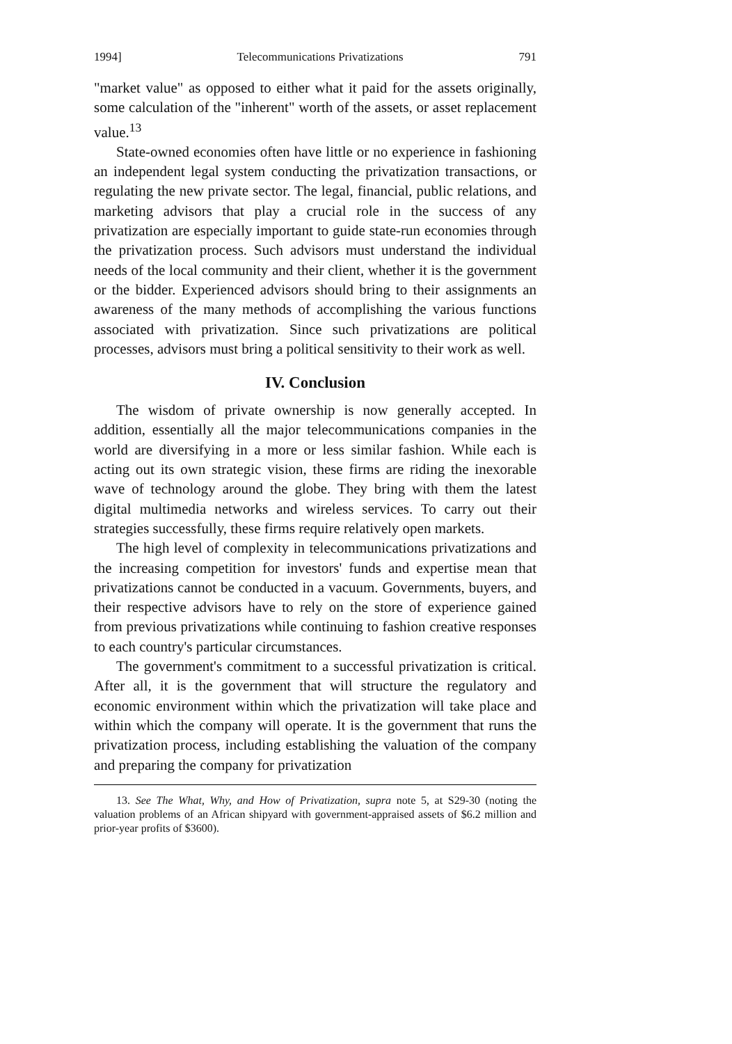1994] Telecommunications Privatizations 791
"market value" as opposed to either what it paid for the assets originally, some calculation of the "inherent" worth of the assets, or asset replacement value.<sup>13</sup>
State-owned economies often have little or no experience in fashioning an independent legal system conducting the privatization transactions, or regulating the new private sector. The legal, financial, public relations, and marketing advisors that play a crucial role in the success of any privatization are especially important to guide state-run economies through the privatization process. Such advisors must understand the individual needs of the local community and their client, whether it is the government or the bidder. Experienced advisors should bring to their assignments an awareness of the many methods of accomplishing the various functions associated with privatization. Since such privatizations are political processes, advisors must bring a political sensitivity to their work as well.
IV. Conclusion
The wisdom of private ownership is now generally accepted. In addition, essentially all the major telecommunications companies in the world are diversifying in a more or less similar fashion. While each is acting out its own strategic vision, these firms are riding the inexorable wave of technology around the globe. They bring with them the latest digital multimedia networks and wireless services. To carry out their strategies successfully, these firms require relatively open markets.
The high level of complexity in telecommunications privatizations and the increasing competition for investors' funds and expertise mean that privatizations cannot be conducted in a vacuum. Governments, buyers, and their respective advisors have to rely on the store of experience gained from previous privatizations while continuing to fashion creative responses to each country's particular circumstances.
The government's commitment to a successful privatization is critical. After all, it is the government that will structure the regulatory and economic environment within which the privatization will take place and within which the company will operate. It is the government that runs the privatization process, including establishing the valuation of the company and preparing the company for privatization
13. See The What, Why, and How of Privatization, supra note 5, at S29-30 (noting the valuation problems of an African shipyard with government-appraised assets of $6.2 million and prior-year profits of $3600).